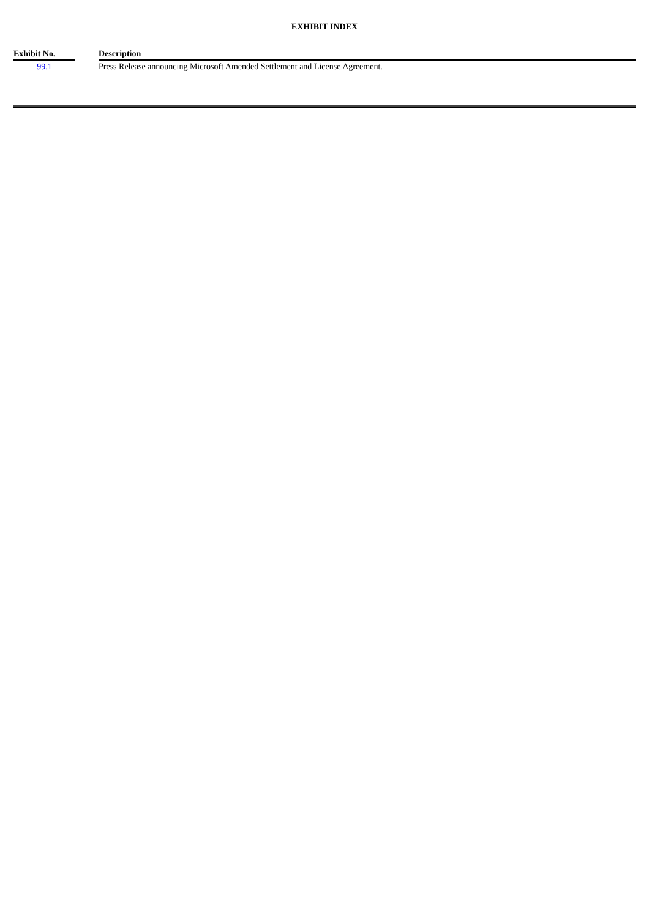EXHIBIT INDEX
| Exhibit No. | | Description |
| --- | --- | --- |
| 99.1 | | Press Release announcing Microsoft Amended Settlement and License Agreement. |